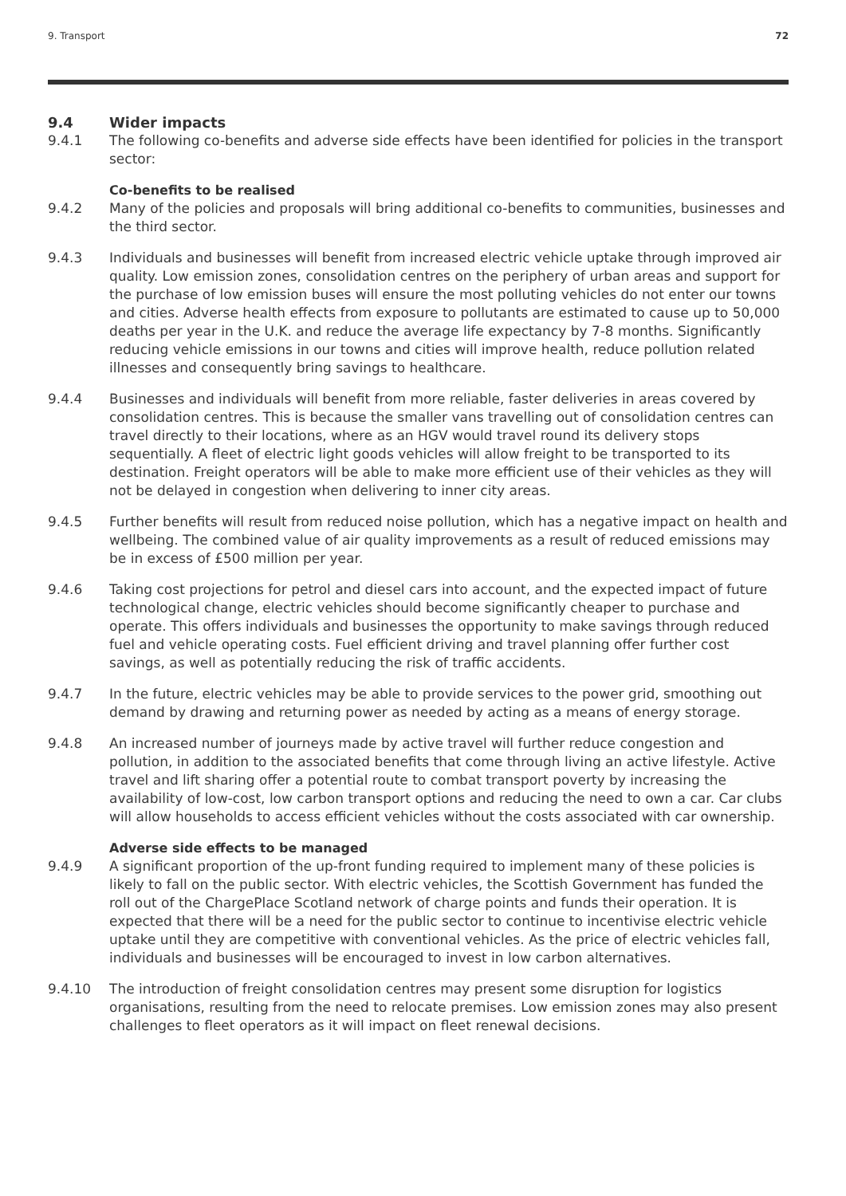9. Transport 72
9.4 Wider impacts
9.4.1 The following co-benefits and adverse side effects have been identified for policies in the transport sector:
Co-benefits to be realised
9.4.2 Many of the policies and proposals will bring additional co-benefits to communities, businesses and the third sector.
9.4.3 Individuals and businesses will benefit from increased electric vehicle uptake through improved air quality. Low emission zones, consolidation centres on the periphery of urban areas and support for the purchase of low emission buses will ensure the most polluting vehicles do not enter our towns and cities. Adverse health effects from exposure to pollutants are estimated to cause up to 50,000 deaths per year in the U.K. and reduce the average life expectancy by 7-8 months. Significantly reducing vehicle emissions in our towns and cities will improve health, reduce pollution related illnesses and consequently bring savings to healthcare.
9.4.4 Businesses and individuals will benefit from more reliable, faster deliveries in areas covered by consolidation centres. This is because the smaller vans travelling out of consolidation centres can travel directly to their locations, where as an HGV would travel round its delivery stops sequentially. A fleet of electric light goods vehicles will allow freight to be transported to its destination. Freight operators will be able to make more efficient use of their vehicles as they will not be delayed in congestion when delivering to inner city areas.
9.4.5 Further benefits will result from reduced noise pollution, which has a negative impact on health and wellbeing. The combined value of air quality improvements as a result of reduced emissions may be in excess of £500 million per year.
9.4.6 Taking cost projections for petrol and diesel cars into account, and the expected impact of future technological change, electric vehicles should become significantly cheaper to purchase and operate. This offers individuals and businesses the opportunity to make savings through reduced fuel and vehicle operating costs. Fuel efficient driving and travel planning offer further cost savings, as well as potentially reducing the risk of traffic accidents.
9.4.7 In the future, electric vehicles may be able to provide services to the power grid, smoothing out demand by drawing and returning power as needed by acting as a means of energy storage.
9.4.8 An increased number of journeys made by active travel will further reduce congestion and pollution, in addition to the associated benefits that come through living an active lifestyle. Active travel and lift sharing offer a potential route to combat transport poverty by increasing the availability of low-cost, low carbon transport options and reducing the need to own a car. Car clubs will allow households to access efficient vehicles without the costs associated with car ownership.
Adverse side effects to be managed
9.4.9 A significant proportion of the up-front funding required to implement many of these policies is likely to fall on the public sector. With electric vehicles, the Scottish Government has funded the roll out of the ChargePlace Scotland network of charge points and funds their operation. It is expected that there will be a need for the public sector to continue to incentivise electric vehicle uptake until they are competitive with conventional vehicles. As the price of electric vehicles fall, individuals and businesses will be encouraged to invest in low carbon alternatives.
9.4.10 The introduction of freight consolidation centres may present some disruption for logistics organisations, resulting from the need to relocate premises. Low emission zones may also present challenges to fleet operators as it will impact on fleet renewal decisions.